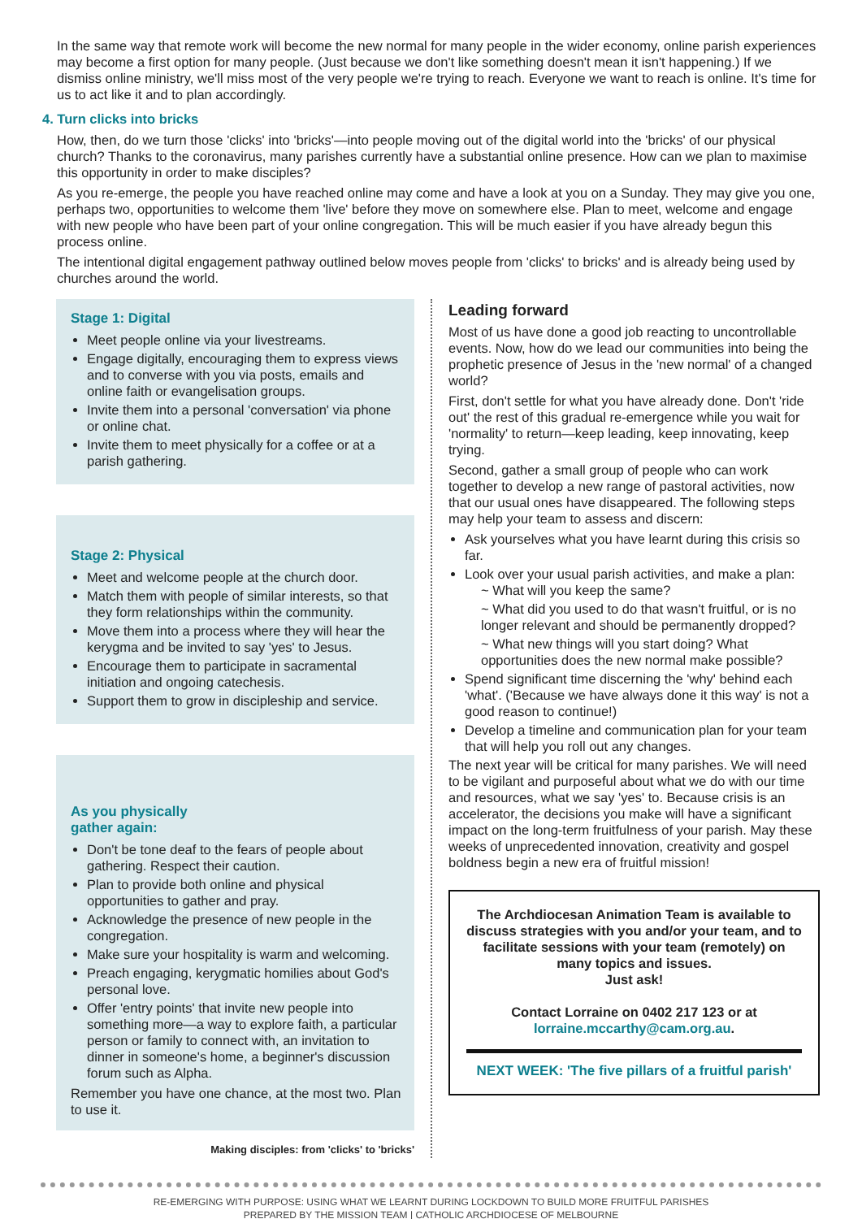In the same way that remote work will become the new normal for many people in the wider economy, online parish experiences may become a first option for many people. (Just because we don't like something doesn't mean it isn't happening.) If we dismiss online ministry, we'll miss most of the very people we're trying to reach. Everyone we want to reach is online. It's time for us to act like it and to plan accordingly.
4. Turn clicks into bricks
How, then, do we turn those 'clicks' into 'bricks'—into people moving out of the digital world into the 'bricks' of our physical church? Thanks to the coronavirus, many parishes currently have a substantial online presence. How can we plan to maximise this opportunity in order to make disciples?
As you re-emerge, the people you have reached online may come and have a look at you on a Sunday. They may give you one, perhaps two, opportunities to welcome them 'live' before they move on somewhere else. Plan to meet, welcome and engage with new people who have been part of your online congregation. This will be much easier if you have already begun this process online.
The intentional digital engagement pathway outlined below moves people from 'clicks' to bricks' and is already being used by churches around the world.
Stage 1: Digital
Meet people online via your livestreams.
Engage digitally, encouraging them to express views and to converse with you via posts, emails and online faith or evangelisation groups.
Invite them into a personal 'conversation' via phone or online chat.
Invite them to meet physically for a coffee or at a parish gathering.
Stage 2: Physical
Meet and welcome people at the church door.
Match them with people of similar interests, so that they form relationships within the community.
Move them into a process where they will hear the kerygma and be invited to say 'yes' to Jesus.
Encourage them to participate in sacramental initiation and ongoing catechesis.
Support them to grow in discipleship and service.
As you physically
gather again:
Don't be tone deaf to the fears of people about gathering. Respect their caution.
Plan to provide both online and physical opportunities to gather and pray.
Acknowledge the presence of new people in the congregation.
Make sure your hospitality is warm and welcoming.
Preach engaging, kerygmatic homilies about God's personal love.
Offer 'entry points' that invite new people into something more—a way to explore faith, a particular person or family to connect with, an invitation to dinner in someone's home, a beginner's discussion forum such as Alpha.
Remember you have one chance, at the most two. Plan to use it.
Making disciples: from 'clicks' to 'bricks'
Leading forward
Most of us have done a good job reacting to uncontrollable events. Now, how do we lead our communities into being the prophetic presence of Jesus in the 'new normal' of a changed world?
First, don't settle for what you have already done. Don't 'ride out' the rest of this gradual re-emergence while you wait for 'normality' to return—keep leading, keep innovating, keep trying.
Second, gather a small group of people who can work together to develop a new range of pastoral activities, now that our usual ones have disappeared. The following steps may help your team to assess and discern:
Ask yourselves what you have learnt during this crisis so far.
Look over your usual parish activities, and make a plan:
~ What will you keep the same?
~ What did you used to do that wasn't fruitful, or is no longer relevant and should be permanently dropped?
~ What new things will you start doing? What opportunities does the new normal make possible?
Spend significant time discerning the 'why' behind each 'what'. ('Because we have always done it this way' is not a good reason to continue!)
Develop a timeline and communication plan for your team that will help you roll out any changes.
The next year will be critical for many parishes. We will need to be vigilant and purposeful about what we do with our time and resources, what we say 'yes' to. Because crisis is an accelerator, the decisions you make will have a significant impact on the long-term fruitfulness of your parish. May these weeks of unprecedented innovation, creativity and gospel boldness begin a new era of fruitful mission!
The Archdiocesan Animation Team is available to discuss strategies with you and/or your team, and to facilitate sessions with your team (remotely) on many topics and issues.
Just ask!
Contact Lorraine on 0402 217 123 or at lorraine.mccarthy@cam.org.au.
NEXT WEEK: 'The five pillars of a fruitful parish'
RE-EMERGING WITH PURPOSE: USING WHAT WE LEARNT DURING LOCKDOWN TO BUILD MORE FRUITFUL PARISHES
PREPARED BY THE MISSION TEAM | CATHOLIC ARCHDIOCESE OF MELBOURNE